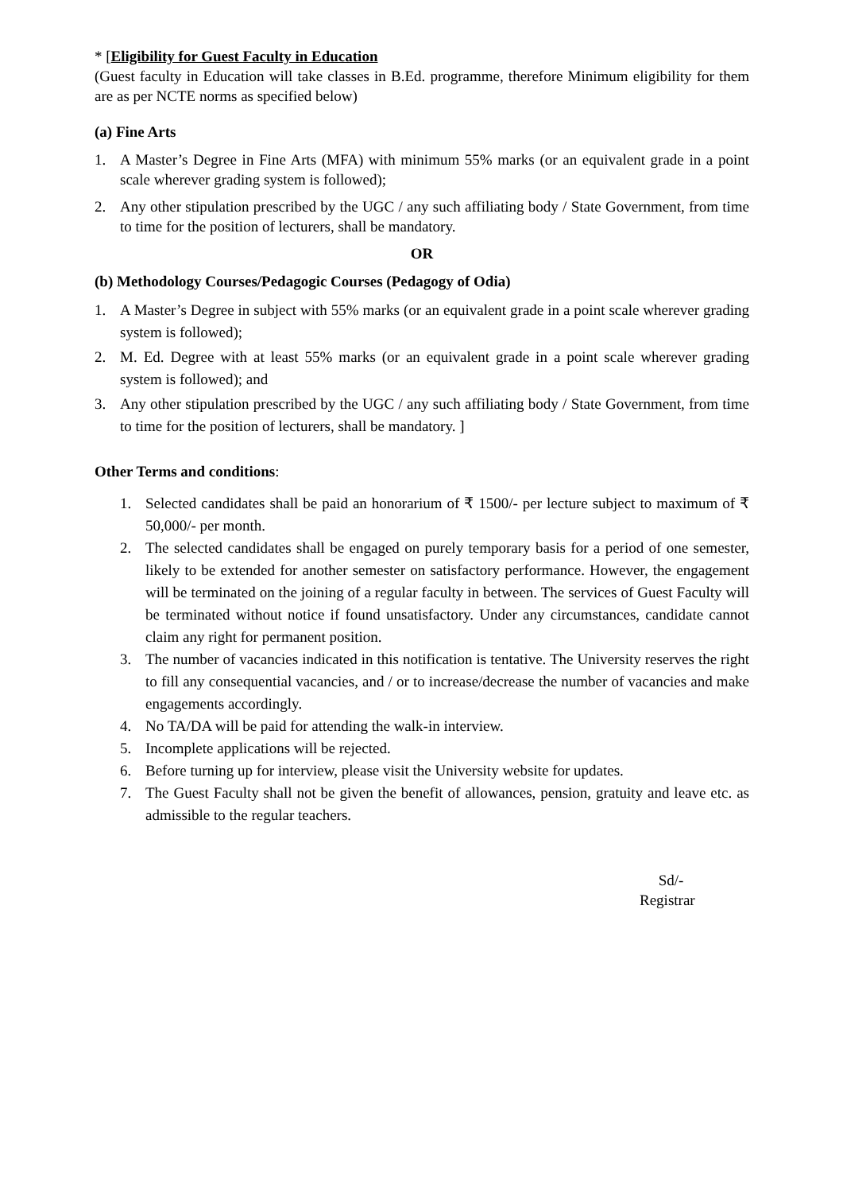* [Eligibility for Guest Faculty in Education
(Guest faculty in Education will take classes in B.Ed. programme, therefore Minimum eligibility for them are as per NCTE norms as specified below)
(a) Fine Arts
1. A Master’s Degree in Fine Arts (MFA) with minimum 55% marks (or an equivalent grade in a point scale wherever grading system is followed);
2. Any other stipulation prescribed by the UGC / any such affiliating body / State Government, from time to time for the position of lecturers, shall be mandatory.
OR
(b) Methodology Courses/Pedagogic Courses (Pedagogy of Odia)
1. A Master’s Degree in subject with 55% marks (or an equivalent grade in a point scale wherever grading system is followed);
2. M. Ed. Degree with at least 55% marks (or an equivalent grade in a point scale wherever grading system is followed); and
3. Any other stipulation prescribed by the UGC / any such affiliating body / State Government, from time to time for the position of lecturers, shall be mandatory. ]
Other Terms and conditions:
1. Selected candidates shall be paid an honorarium of ₹ 1500/- per lecture subject to maximum of ₹ 50,000/- per month.
2. The selected candidates shall be engaged on purely temporary basis for a period of one semester, likely to be extended for another semester on satisfactory performance. However, the engagement will be terminated on the joining of a regular faculty in between. The services of Guest Faculty will be terminated without notice if found unsatisfactory. Under any circumstances, candidate cannot claim any right for permanent position.
3. The number of vacancies indicated in this notification is tentative. The University reserves the right to fill any consequential vacancies, and / or to increase/decrease the number of vacancies and make engagements accordingly.
4. No TA/DA will be paid for attending the walk-in interview.
5. Incomplete applications will be rejected.
6. Before turning up for interview, please visit the University website for updates.
7. The Guest Faculty shall not be given the benefit of allowances, pension, gratuity and leave etc. as admissible to the regular teachers.
Sd/-
Registrar